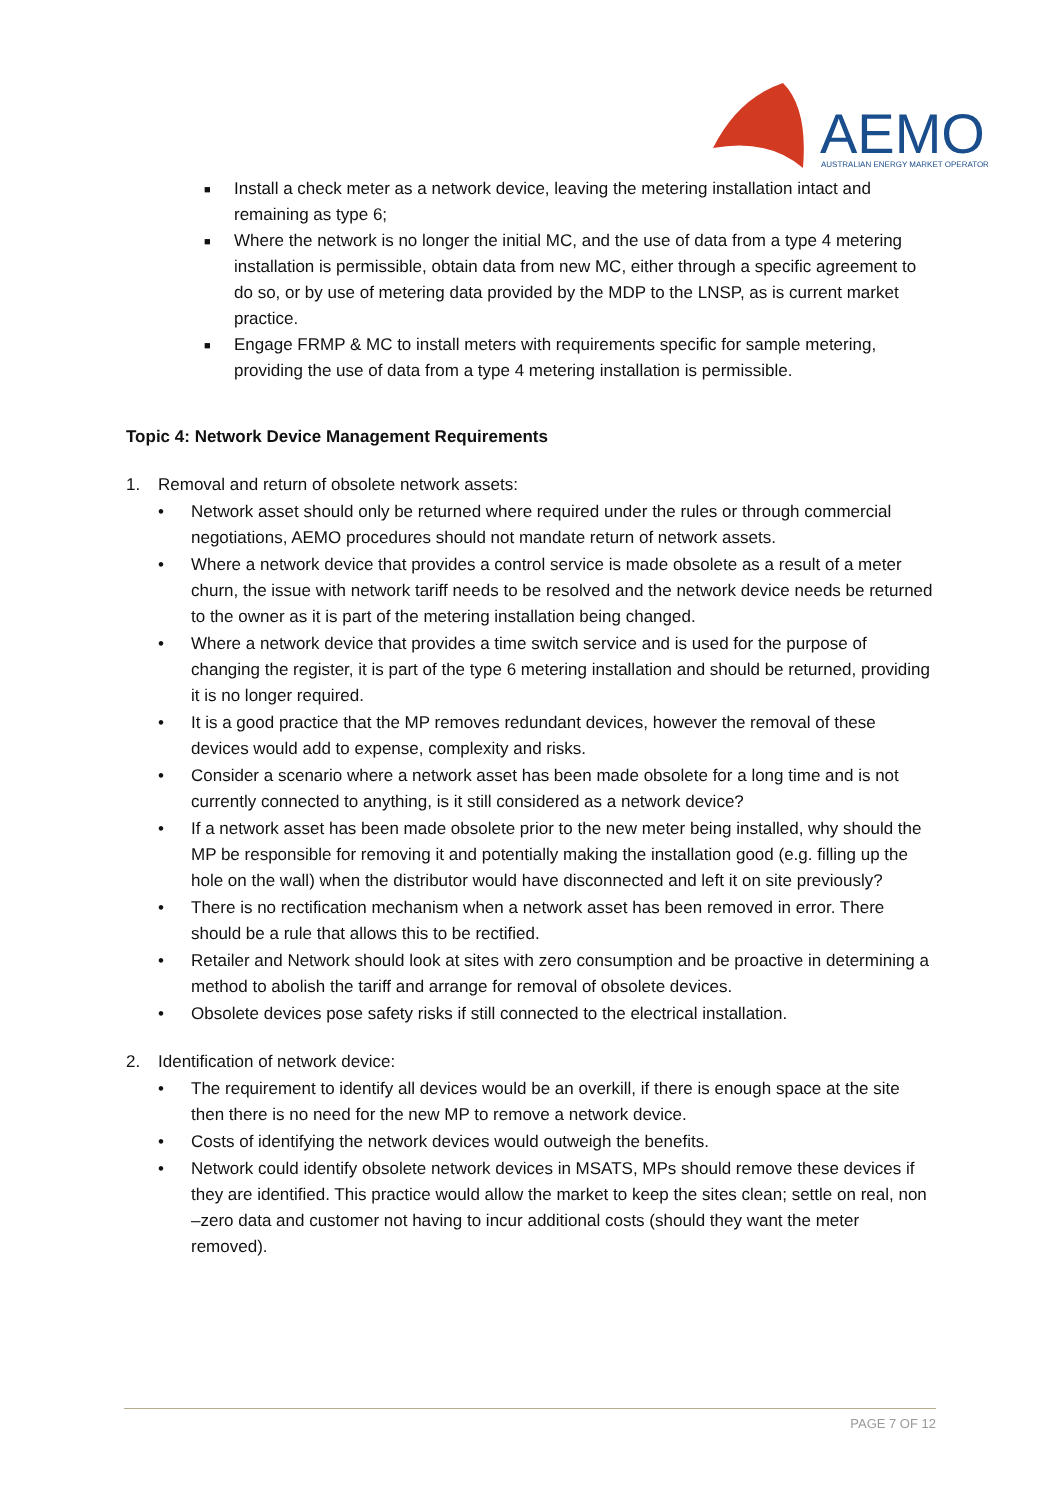AEMO
AUSTRALIAN ENERGY MARKET OPERATOR
■ Install a check meter as a network device, leaving the metering installation intact and remaining as type 6;
■ Where the network is no longer the initial MC, and the use of data from a type 4 metering installation is permissible, obtain data from new MC, either through a specific agreement to do so, or by use of metering data provided by the MDP to the LNSP, as is current market practice.
■ Engage FRMP & MC to install meters with requirements specific for sample metering, providing the use of data from a type 4 metering installation is permissible.
Topic 4: Network Device Management Requirements
1. Removal and return of obsolete network assets:
• Network asset should only be returned where required under the rules or through commercial negotiations, AEMO procedures should not mandate return of network assets.
• Where a network device that provides a control service is made obsolete as a result of a meter churn, the issue with network tariff needs to be resolved and the network device needs be returned to the owner as it is part of the metering installation being changed.
• Where a network device that provides a time switch service and is used for the purpose of changing the register, it is part of the type 6 metering installation and should be returned, providing it is no longer required.
• It is a good practice that the MP removes redundant devices, however the removal of these devices would add to expense, complexity and risks.
• Consider a scenario where a network asset has been made obsolete for a long time and is not currently connected to anything, is it still considered as a network device?
• If a network asset has been made obsolete prior to the new meter being installed, why should the MP be responsible for removing it and potentially making the installation good (e.g. filling up the hole on the wall) when the distributor would have disconnected and left it on site previously?
• There is no rectification mechanism when a network asset has been removed in error. There should be a rule that allows this to be rectified.
• Retailer and Network should look at sites with zero consumption and be proactive in determining a method to abolish the tariff and arrange for removal of obsolete devices.
• Obsolete devices pose safety risks if still connected to the electrical installation.
2. Identification of network device:
• The requirement to identify all devices would be an overkill, if there is enough space at the site then there is no need for the new MP to remove a network device.
• Costs of identifying the network devices would outweigh the benefits.
• Network could identify obsolete network devices in MSATS, MPs should remove these devices if they are identified. This practice would allow the market to keep the sites clean; settle on real, non –zero data and customer not having to incur additional costs (should they want the meter removed).
PAGE 7 OF 12